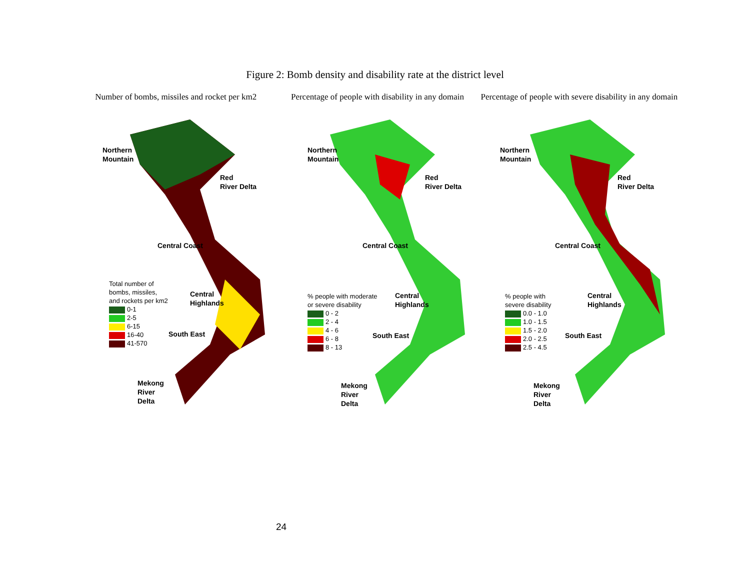Figure 2: Bomb density and disability rate at the district level
Number of bombs, missiles and rocket per km2
Percentage of people with disability in any domain
Percentage of people with severe disability in any domain
Northern
Mountain
Red
River Delta
Central Coast
Total number of
bombs, missiles,
and rockets per km2
0-1
2-5
6-15
16-40
41-570
Central
Highlands
South East
Mekong
River
Delta
Northern
Mountain
Red
River Delta
Central Coast
% people with moderate
or severe disability
0 - 2
2 - 4
4 - 6
6 - 8
8 - 13
Central
Highlands
South East
Mekong
River
Delta
Northern
Mountain
Red
River Delta
Central Coast
% people with
severe disability
0.0 - 1.0
1.0 - 1.5
1.5 - 2.0
2.0 - 2.5
2.5 - 4.5
Central
Highlands
South East
Mekong
River
Delta
24